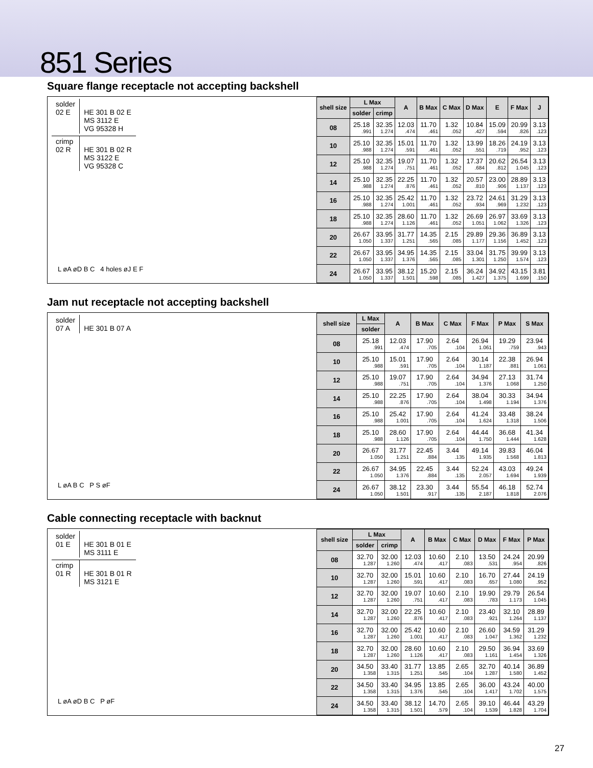851 Series
Square flange receptacle not accepting backshell
| solder 02 E | HE 301 B 02 E MS 3112 E VG 95328 H |
| crimp 02 R | HE 301 B 02 R MS 3122 E VG 95328 C |
L øA øD B C 4 holes øJ E F
| shell size | L Max | | A | B Max | C Max | D Max | E | F Max | J |
| --- | --- | --- | --- | --- | --- | --- | --- | --- | --- |
| | solder | crimp | | | | | | | |
| 08 | 25.18 .991 | 32.35 1.274 | 12.03 .474 | 11.70 .461 | 1.32 .052 | 10.84 .427 | 15.09 .594 | 20.99 .826 | 3.13 .123 |
| 10 | 25.10 .988 | 32.35 1.274 | 15.01 .591 | 11.70 .461 | 1.32 .052 | 13.99 .551 | 18.26 .719 | 24.19 .952 | 3.13 .123 |
| 12 | 25.10 .988 | 32.35 1.274 | 19.07 .751 | 11.70 .461 | 1.32 .052 | 17.37 .684 | 20.62 .812 | 26.54 1.045 | 3.13 .123 |
| 14 | 25.10 .988 | 32.35 1.274 | 22.25 .876 | 11.70 .461 | 1.32 .052 | 20.57 .810 | 23.00 .906 | 28.89 1.137 | 3.13 .123 |
| 16 | 25.10 .988 | 32.35 1.274 | 25.42 1.001 | 11.70 .461 | 1.32 .052 | 23.72 .934 | 24.61 .969 | 31.29 1.232 | 3.13 .123 |
| 18 | 25.10 .988 | 32.35 1.274 | 28.60 1.126 | 11.70 .461 | 1.32 .052 | 26.69 1.051 | 26.97 1.062 | 33.69 1.326 | 3.13 .123 |
| 20 | 26.67 1.050 | 33.95 1.337 | 31.77 1.251 | 14.35 .565 | 2.15 .085 | 29.89 1.177 | 29.36 1.156 | 36.89 1.452 | 3.13 .123 |
| 22 | 26.67 1.050 | 33.95 1.337 | 34.95 1.376 | 14.35 .565 | 2.15 .085 | 33.04 1.301 | 31.75 1.250 | 39.99 1.574 | 3.13 .123 |
| 24 | 26.67 1.050 | 33.95 1.337 | 38.12 1.501 | 15.20 .598 | 2.15 .085 | 36.24 1.427 | 34.92 1.375 | 43.15 1.699 | 3.81 .150 |
Jam nut receptacle not accepting backshell
| solder 07 A | HE 301 B 07 A |
L øA B C P S øF
| shell size | L Max | A | B Max | C Max | F Max | P Max | S Max |
| --- | --- | --- | --- | --- | --- | --- | --- |
| | solder | | | | | | |
| 08 | 25.18 .991 | 12.03 .474 | 17.90 .705 | 2.64 .104 | 26.94 1.061 | 19.29 .759 | 23.94 .943 |
| 10 | 25.10 .988 | 15.01 .591 | 17.90 .705 | 2.64 .104 | 30.14 1.187 | 22.38 .881 | 26.94 1.061 |
| 12 | 25.10 .988 | 19.07 .751 | 17.90 .705 | 2.64 .104 | 34.94 1.376 | 27.13 1.068 | 31.74 1.250 |
| 14 | 25.10 .988 | 22.25 .876 | 17.90 .705 | 2.64 .104 | 38.04 1.498 | 30.33 1.194 | 34.94 1.376 |
| 16 | 25.10 .988 | 25.42 1.001 | 17.90 .705 | 2.64 .104 | 41.24 1.624 | 33.48 1.318 | 38.24 1.506 |
| 18 | 25.10 .988 | 28.60 1.126 | 17.90 .705 | 2.64 .104 | 44.44 1.750 | 36.68 1.444 | 41.34 1.628 |
| 20 | 26.67 1.050 | 31.77 1.251 | 22.45 .884 | 3.44 .135 | 49.14 1.935 | 39.83 1.568 | 46.04 1.813 |
| 22 | 26.67 1.050 | 34.95 1.376 | 22.45 .884 | 3.44 .135 | 52.24 2.057 | 43.03 1.694 | 49.24 1.939 |
| 24 | 26.67 1.050 | 38.12 1.501 | 23.30 .917 | 3.44 .135 | 55.54 2.187 | 46.18 1.818 | 52.74 2.076 |
Cable connecting receptacle with backnut
| solder 01 E | HE 301 B 01 E MS 3111 E |
| crimp 01 R | HE 301 B 01 R MS 3121 E |
L øA øD B C P øF
| shell size | L Max | | A | B Max | C Max | D Max | F Max | P Max |
| --- | --- | --- | --- | --- | --- | --- | --- | --- |
| | solder | crimp | | | | | | |
| 08 | 32.70 1.287 | 32.00 1.260 | 12.03 .474 | 10.60 .417 | 2.10 .083 | 13.50 .531 | 24.24 .954 | 20.99 .826 |
| 10 | 32.70 1.287 | 32.00 1.260 | 15.01 .591 | 10.60 .417 | 2.10 .083 | 16.70 .657 | 27.44 1.080 | 24.19 .952 |
| 12 | 32.70 1.287 | 32.00 1.260 | 19.07 .751 | 10.60 .417 | 2.10 .083 | 19.90 .783 | 29.79 1.173 | 26.54 1.045 |
| 14 | 32.70 1.287 | 32.00 1.260 | 22.25 .876 | 10.60 .417 | 2.10 .083 | 23.40 .921 | 32.10 1.264 | 28.89 1.137 |
| 16 | 32.70 1.287 | 32.00 1.260 | 25.42 1.001 | 10.60 .417 | 2.10 .083 | 26.60 1.047 | 34.59 1.362 | 31.29 1.232 |
| 18 | 32.70 1.287 | 32.00 1.260 | 28.60 1.126 | 10.60 .417 | 2.10 .083 | 29.50 1.161 | 36.94 1.454 | 33.69 1.326 |
| 20 | 34.50 1.358 | 33.40 1.315 | 31.77 1.251 | 13.85 .545 | 2.65 .104 | 32.70 1.287 | 40.14 1.580 | 36.89 1.452 |
| 22 | 34.50 1.358 | 33.40 1.315 | 34.95 1.376 | 13.85 .545 | 2.65 .104 | 36.00 1.417 | 43.24 1.702 | 40.00 1.575 |
| 24 | 34.50 1.358 | 33.40 1.315 | 38.12 1.501 | 14.70 .579 | 2.65 .104 | 39.10 1.539 | 46.44 1.828 | 43.29 1.704 |
27